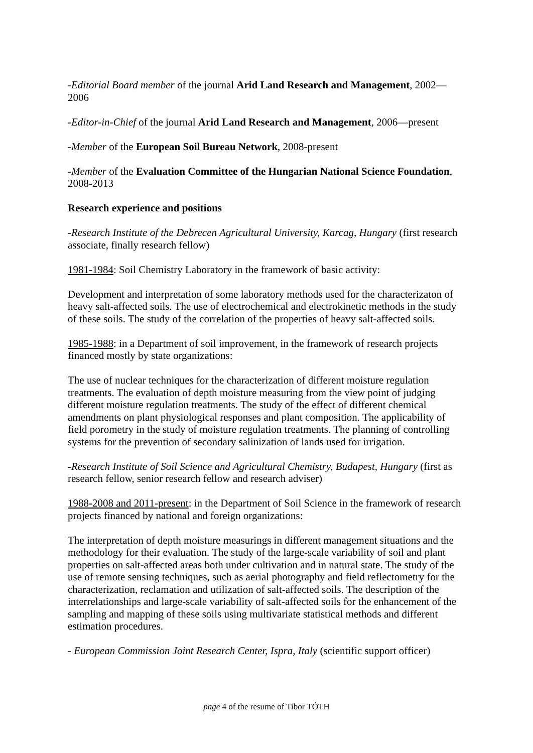-Editorial Board member of the journal Arid Land Research and Management, 2002—2006
-Editor-in-Chief of the journal Arid Land Research and Management, 2006—present
-Member of the European Soil Bureau Network, 2008-present
-Member of the Evaluation Committee of the Hungarian National Science Foundation, 2008-2013
Research experience and positions
-Research Institute of the Debrecen Agricultural University, Karcag, Hungary (first research associate, finally research fellow)
1981-1984: Soil Chemistry Laboratory in the framework of basic activity:
Development and interpretation of some laboratory methods used for the characterizaton of heavy salt-affected soils. The use of electrochemical and electrokinetic methods in the study of these soils. The study of the correlation of the properties of heavy salt-affected soils.
1985-1988: in a Department of soil improvement, in the framework of research projects financed mostly by state organizations:
The use of nuclear techniques for the characterization of different moisture regulation treatments. The evaluation of depth moisture measuring from the view point of judging different moisture regulation treatments. The study of the effect of different chemical amendments on plant physiological responses and plant composition. The applicability of field porometry in the study of moisture regulation treatments. The planning of controlling systems for the prevention of secondary salinization of lands used for irrigation.
-Research Institute of Soil Science and Agricultural Chemistry, Budapest, Hungary (first as research fellow, senior research fellow and research adviser)
1988-2008 and 2011-present: in the Department of Soil Science in the framework of research projects financed by national and foreign organizations:
The interpretation of depth moisture measurings in different management situations and the methodology for their evaluation. The study of the large-scale variability of soil and plant properties on salt-affected areas both under cultivation and in natural state. The study of the use of remote sensing techniques, such as aerial photography and field reflectometry for the characterization, reclamation and utilization of salt-affected soils. The description of the interrelationships and large-scale variability of salt-affected soils for the enhancement of the sampling and mapping of these soils using multivariate statistical methods and different estimation procedures.
- European Commission Joint Research Center, Ispra, Italy (scientific support officer)
page 4 of the resume of Tibor TÓTH